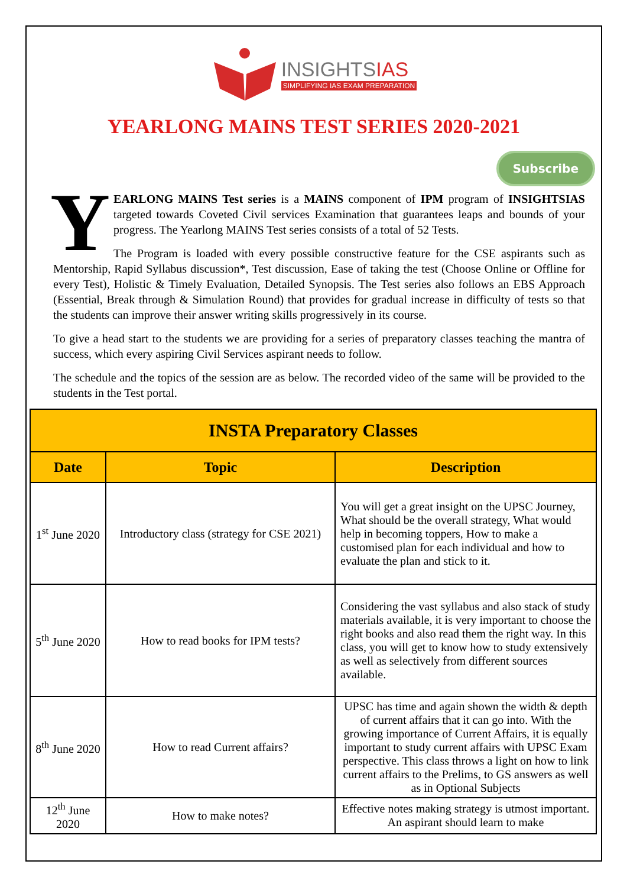INSIGHTSIAS
SIMPLIFYING IAS EXAM PREPARATION
YEARLONG MAINS TEST SERIES 2020-2021
Subscribe
YEARLONG MAINS Test series is a MAINS component of IPM program of INSIGHTSIAS targeted towards Coveted Civil services Examination that guarantees leaps and bounds of your progress. The Yearlong MAINS Test series consists of a total of 52 Tests.
The Program is loaded with every possible constructive feature for the CSE aspirants such as Mentorship, Rapid Syllabus discussion*, Test discussion, Ease of taking the test (Choose Online or Offline for every Test), Holistic & Timely Evaluation, Detailed Synopsis. The Test series also follows an EBS Approach (Essential, Break through & Simulation Round) that provides for gradual increase in difficulty of tests so that the students can improve their answer writing skills progressively in its course.
To give a head start to the students we are providing for a series of preparatory classes teaching the mantra of success, which every aspiring Civil Services aspirant needs to follow.
The schedule and the topics of the session are as below. The recorded video of the same will be provided to the students in the Test portal.
| INSTA Preparatory Classes | | |
| --- | --- | --- |
| Date | Topic | Description |
| 1<sup>st</sup> June 2020 | Introductory class (strategy for CSE 2021) | You will get a great insight on the UPSC Journey, What should be the overall strategy, What would help in becoming toppers, How to make a customised plan for each individual and how to evaluate the plan and stick to it. |
| 5<sup>th</sup> June 2020 | How to read books for IPM tests? | Considering the vast syllabus and also stack of study materials available, it is very important to choose the right books and also read them the right way. In this class, you will get to know how to study extensively as well as selectively from different sources available. |
| 8<sup>th</sup> June 2020 | How to read Current affairs? | UPSC has time and again shown the width & depth of current affairs that it can go into. With the growing importance of Current Affairs, it is equally important to study current affairs with UPSC Exam perspective. This class throws a light on how to link current affairs to the Prelims, to GS answers as well as in Optional Subjects |
| 12<sup>th</sup> June 2020 | How to make notes? | Effective notes making strategy is utmost important. An aspirant should learn to make |